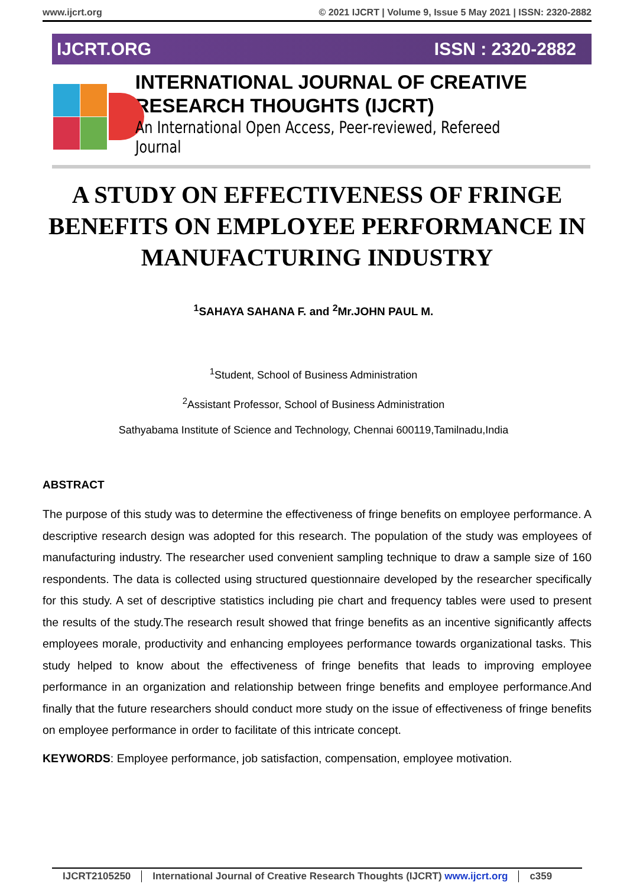www.ijcrt.org © 2021 IJCRT | Volume 9, Issue 5 May 2021 | ISSN: 2320-2882
IJCRT.ORG ISSN : 2320-2882
INTERNATIONAL JOURNAL OF CREATIVE
RESEARCH THOUGHTS (IJCRT)
An International Open Access, Peer-reviewed, Refereed Journal
A STUDY ON EFFECTIVENESS OF FRINGE BENEFITS ON EMPLOYEE PERFORMANCE IN MANUFACTURING INDUSTRY
<sup>1</sup> SAHAYA SAHANA F. and <sup>2</sup>Mr.JOHN PAUL M.
<sup>1</sup> Student, School of Business Administration
<sup>2</sup> Assistant Professor, School of Business Administration
Sathyabama Institute of Science and Technology, Chennai 600119,Tamilnadu,India
ABSTRACT
The purpose of this study was to determine the effectiveness of fringe benefits on employee performance. A descriptive research design was adopted for this research. The population of the study was employees of manufacturing industry. The researcher used convenient sampling technique to draw a sample size of 160 respondents. The data is collected using structured questionnaire developed by the researcher specifically for this study. A set of descriptive statistics including pie chart and frequency tables were used to present the results of the study.The research result showed that fringe benefits as an incentive significantly affects employees morale, productivity and enhancing employees performance towards organizational tasks. This study helped to know about the effectiveness of fringe benefits that leads to improving employee performance in an organization and relationship between fringe benefits and employee performance.And finally that the future researchers should conduct more study on the issue of effectiveness of fringe benefits on employee performance in order to facilitate of this intricate concept.
KEYWORDS: Employee performance, job satisfaction, compensation, employee motivation.
IJCRT2105250 International Journal of Creative Research Thoughts (IJCRT) www.ijcrt.org c359